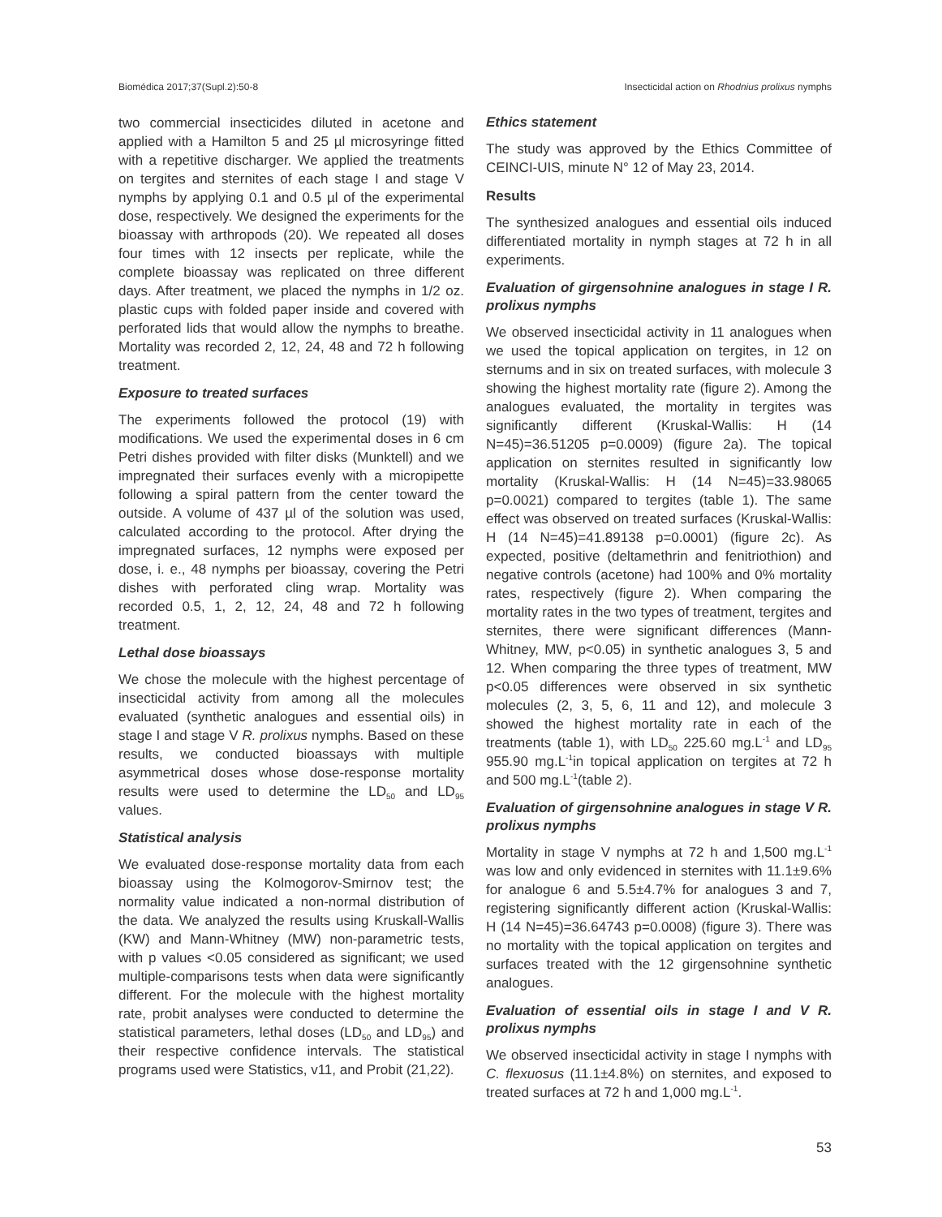Biomédica 2017;37(Supl.2):50-8 Insecticidal action on Rhodnius prolixus nymphs
two commercial insecticides diluted in acetone and applied with a Hamilton 5 and 25 µl microsyringe fitted with a repetitive discharger. We applied the treatments on tergites and sternites of each stage I and stage V nymphs by applying 0.1 and 0.5 µl of the experimental dose, respectively. We designed the experiments for the bioassay with arthropods (20). We repeated all doses four times with 12 insects per replicate, while the complete bioassay was replicated on three different days. After treatment, we placed the nymphs in 1/2 oz. plastic cups with folded paper inside and covered with perforated lids that would allow the nymphs to breathe. Mortality was recorded 2, 12, 24, 48 and 72 h following treatment.
Exposure to treated surfaces
The experiments followed the protocol (19) with modifications. We used the experimental doses in 6 cm Petri dishes provided with filter disks (Munktell) and we impregnated their surfaces evenly with a micropipette following a spiral pattern from the center toward the outside. A volume of 437 µl of the solution was used, calculated according to the protocol. After drying the impregnated surfaces, 12 nymphs were exposed per dose, i. e., 48 nymphs per bioassay, covering the Petri dishes with perforated cling wrap. Mortality was recorded 0.5, 1, 2, 12, 24, 48 and 72 h following treatment.
Lethal dose bioassays
We chose the molecule with the highest percentage of insecticidal activity from among all the molecules evaluated (synthetic analogues and essential oils) in stage I and stage V R. prolixus nymphs. Based on these results, we conducted bioassays with multiple asymmetrical doses whose dose-response mortality results were used to determine the LD<sub>50</sub> and LD<sub>95</sub> values.
Statistical analysis
We evaluated dose-response mortality data from each bioassay using the Kolmogorov-Smirnov test; the normality value indicated a non-normal distribution of the data. We analyzed the results using Kruskall-Wallis (KW) and Mann-Whitney (MW) non-parametric tests, with p values <0.05 considered as significant; we used multiple-comparisons tests when data were significantly different. For the molecule with the highest mortality rate, probit analyses were conducted to determine the statistical parameters, lethal doses (LD<sub>50</sub> and LD<sub>95</sub>) and their respective confidence intervals. The statistical programs used were Statistics, v11, and Probit (21,22).
Ethics statement
The study was approved by the Ethics Committee of CEINCI-UIS, minute N° 12 of May 23, 2014.
Results
The synthesized analogues and essential oils induced differentiated mortality in nymph stages at 72 h in all experiments.
Evaluation of girgensohnine analogues in stage I R. prolixus nymphs
We observed insecticidal activity in 11 analogues when we used the topical application on tergites, in 12 on sternums and in six on treated surfaces, with molecule 3 showing the highest mortality rate (figure 2). Among the analogues evaluated, the mortality in tergites was significantly different (Kruskal-Wallis: H (14 N=45)=36.51205 p=0.0009) (figure 2a). The topical application on sternites resulted in significantly low mortality (Kruskal-Wallis: H (14 N=45)=33.98065 p=0.0021) compared to tergites (table 1). The same effect was observed on treated surfaces (Kruskal-Wallis: H (14 N=45)=41.89138 p=0.0001) (figure 2c). As expected, positive (deltamethrin and fenitriothion) and negative controls (acetone) had 100% and 0% mortality rates, respectively (figure 2). When comparing the mortality rates in the two types of treatment, tergites and sternites, there were significant differences (Mann-Whitney, MW, p<0.05) in synthetic analogues 3, 5 and 12. When comparing the three types of treatment, MW p<0.05 differences were observed in six synthetic molecules (2, 3, 5, 6, 11 and 12), and molecule 3 showed the highest mortality rate in each of the treatments (table 1), with LD<sub>50</sub> 225.60 mg.L<sup>-1</sup> and LD<sub>95</sub> 955.90 mg.L<sup>-1</sup>in topical application on tergites at 72 h and 500 mg.L<sup>-1</sup>(table 2).
Evaluation of girgensohnine analogues in stage V R. prolixus nymphs
Mortality in stage V nymphs at 72 h and 1,500 mg.L<sup>-1</sup> was low and only evidenced in sternites with 11.1±9.6% for analogue 6 and 5.5±4.7% for analogues 3 and 7, registering significantly different action (Kruskal-Wallis: H (14 N=45)=36.64743 p=0.0008) (figure 3). There was no mortality with the topical application on tergites and surfaces treated with the 12 girgensohnine synthetic analogues.
Evaluation of essential oils in stage I and V R. prolixus nymphs
We observed insecticidal activity in stage I nymphs with C. flexuosus (11.1±4.8%) on sternites, and exposed to treated surfaces at 72 h and 1,000 mg.L<sup>-1</sup>.
53